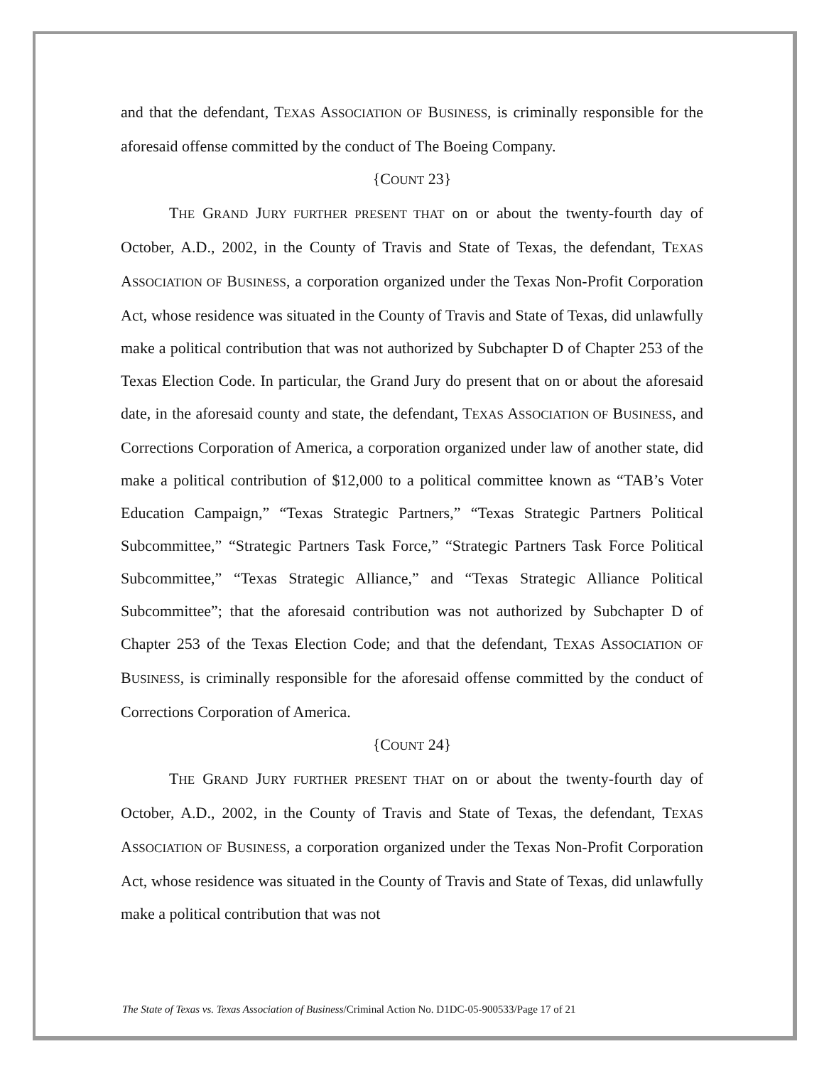and that the defendant, TEXAS ASSOCIATION OF BUSINESS, is criminally responsible for the aforesaid offense committed by the conduct of The Boeing Company.
{COUNT 23}
THE GRAND JURY FURTHER PRESENT THAT on or about the twenty-fourth day of October, A.D., 2002, in the County of Travis and State of Texas, the defendant, TEXAS ASSOCIATION OF BUSINESS, a corporation organized under the Texas Non-Profit Corporation Act, whose residence was situated in the County of Travis and State of Texas, did unlawfully make a political contribution that was not authorized by Subchapter D of Chapter 253 of the Texas Election Code. In particular, the Grand Jury do present that on or about the aforesaid date, in the aforesaid county and state, the defendant, TEXAS ASSOCIATION OF BUSINESS, and Corrections Corporation of America, a corporation organized under law of another state, did make a political contribution of $12,000 to a political committee known as “TAB’s Voter Education Campaign,” “Texas Strategic Partners,” “Texas Strategic Partners Political Subcommittee,” “Strategic Partners Task Force,” “Strategic Partners Task Force Political Subcommittee,” “Texas Strategic Alliance,” and “Texas Strategic Alliance Political Subcommittee”; that the aforesaid contribution was not authorized by Subchapter D of Chapter 253 of the Texas Election Code; and that the defendant, TEXAS ASSOCIATION OF BUSINESS, is criminally responsible for the aforesaid offense committed by the conduct of Corrections Corporation of America.
{COUNT 24}
THE GRAND JURY FURTHER PRESENT THAT on or about the twenty-fourth day of October, A.D., 2002, in the County of Travis and State of Texas, the defendant, TEXAS ASSOCIATION OF BUSINESS, a corporation organized under the Texas Non-Profit Corporation Act, whose residence was situated in the County of Travis and State of Texas, did unlawfully make a political contribution that was not
The State of Texas vs. Texas Association of Business/Criminal Action No. D1DC-05-900533/Page 17 of 21